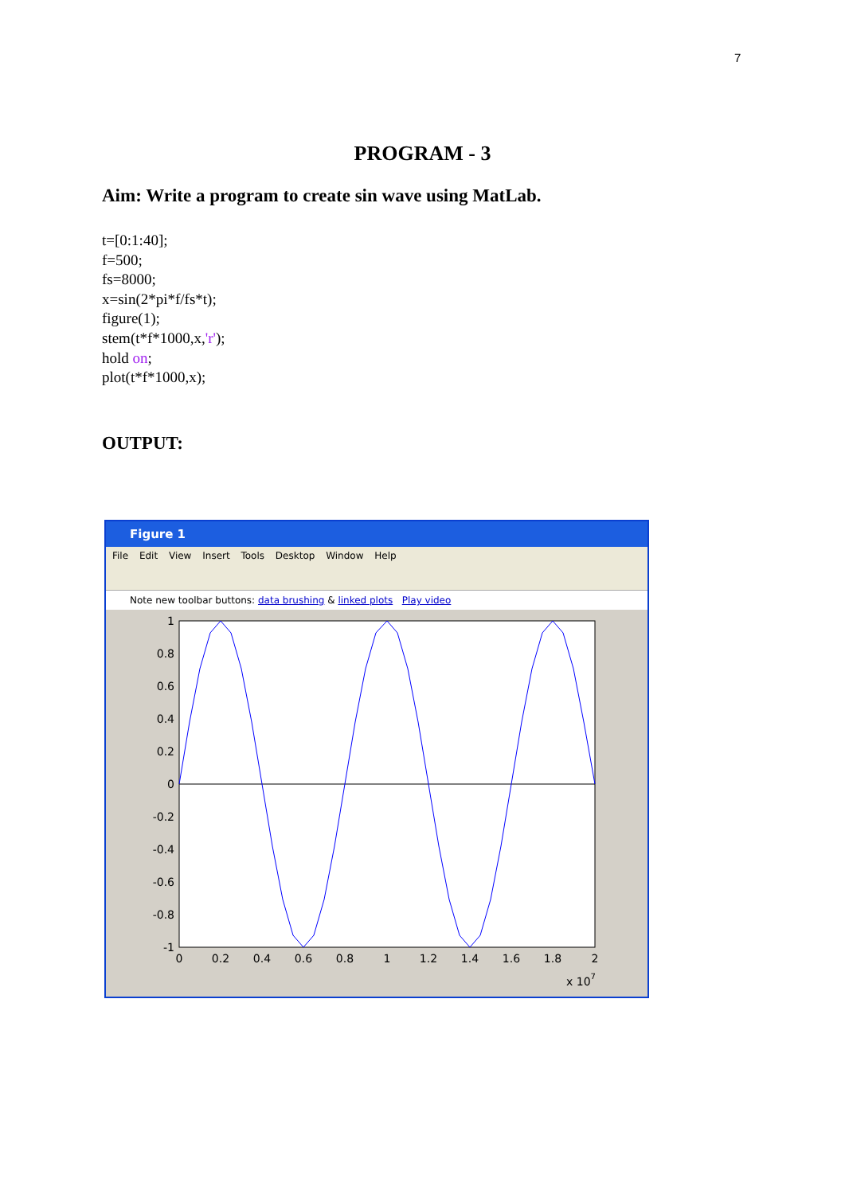7
PROGRAM - 3
Aim: Write a program to create sin wave using MatLab.
t=[0:1:40];
f=500;
fs=8000;
x=sin(2*pi*f/fs*t);
figure(1);
stem(t*f*1000,x,'r');
hold on;
plot(t*f*1000,x);
OUTPUT:
Figure 1
File Edit View Insert Tools Desktop Window Help
Note new toolbar buttons: data brushing & linked plots Play video
1
0.8
0.6
0.4
0.2
0
-0.2
-0.4
-0.6
-0.8
-1
0
0.2
0.4
0.6
0.8
1
1.2
1.4
1.6
1.8
2
x 107